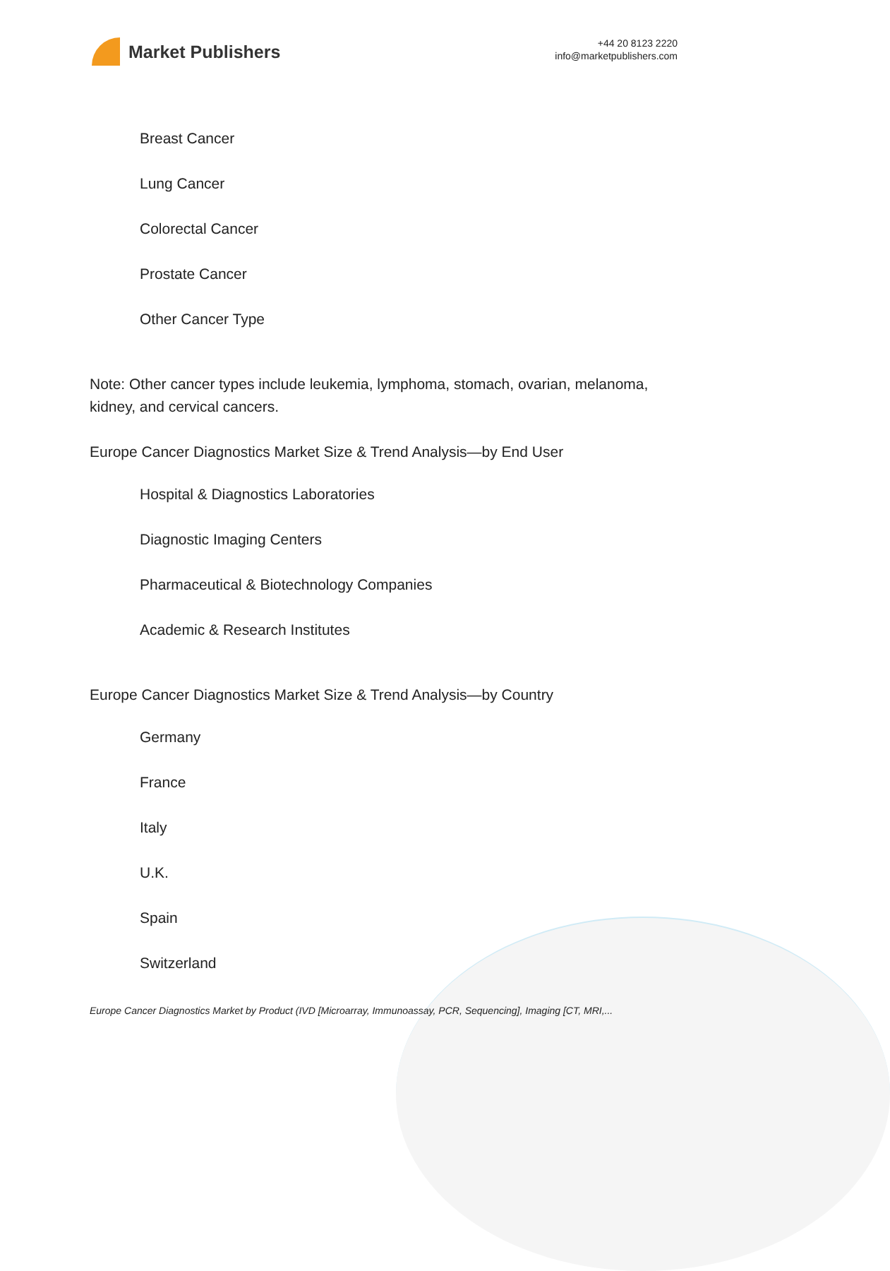Market Publishers
+44 20 8123 2220
info@marketpublishers.com
Breast Cancer
Lung Cancer
Colorectal Cancer
Prostate Cancer
Other Cancer Type
Note: Other cancer types include leukemia, lymphoma, stomach, ovarian, melanoma, kidney, and cervical cancers.
Europe Cancer Diagnostics Market Size & Trend Analysis—by End User
Hospital & Diagnostics Laboratories
Diagnostic Imaging Centers
Pharmaceutical & Biotechnology Companies
Academic & Research Institutes
Europe Cancer Diagnostics Market Size & Trend Analysis—by Country
Germany
France
Italy
U.K.
Spain
Switzerland
Europe Cancer Diagnostics Market by Product (IVD [Microarray, Immunoassay, PCR, Sequencing], Imaging [CT, MRI,...